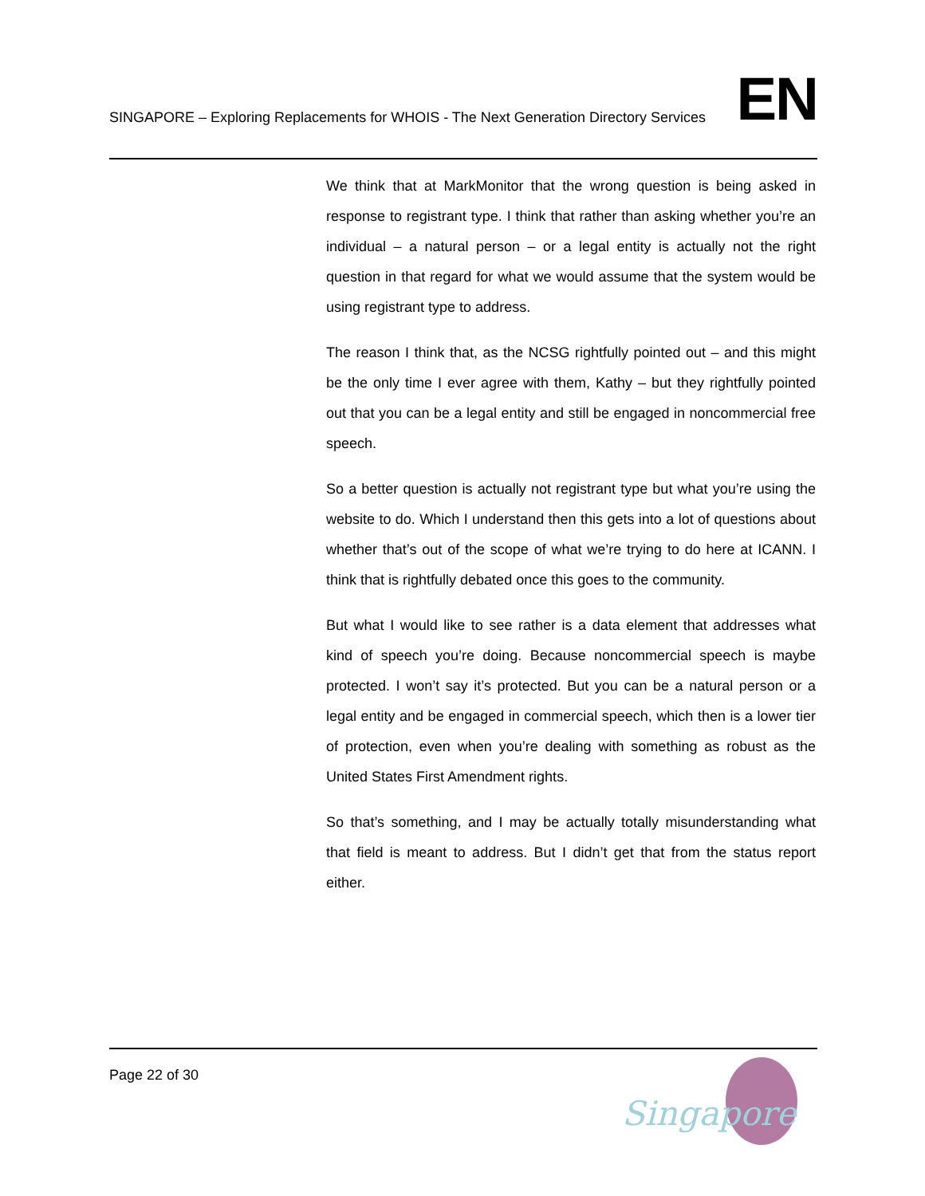SINGAPORE – Exploring Replacements for WHOIS - The Next Generation Directory Services
EN
We think that at MarkMonitor that the wrong question is being asked in response to registrant type. I think that rather than asking whether you’re an individual – a natural person – or a legal entity is actually not the right question in that regard for what we would assume that the system would be using registrant type to address.
The reason I think that, as the NCSG rightfully pointed out – and this might be the only time I ever agree with them, Kathy – but they rightfully pointed out that you can be a legal entity and still be engaged in noncommercial free speech.
So a better question is actually not registrant type but what you’re using the website to do. Which I understand then this gets into a lot of questions about whether that’s out of the scope of what we’re trying to do here at ICANN. I think that is rightfully debated once this goes to the community.
But what I would like to see rather is a data element that addresses what kind of speech you’re doing. Because noncommercial speech is maybe protected. I won’t say it’s protected. But you can be a natural person or a legal entity and be engaged in commercial speech, which then is a lower tier of protection, even when you’re dealing with something as robust as the United States First Amendment rights.
So that’s something, and I may be actually totally misunderstanding what that field is meant to address. But I didn’t get that from the status report either.
Page 22 of 30
Singapore